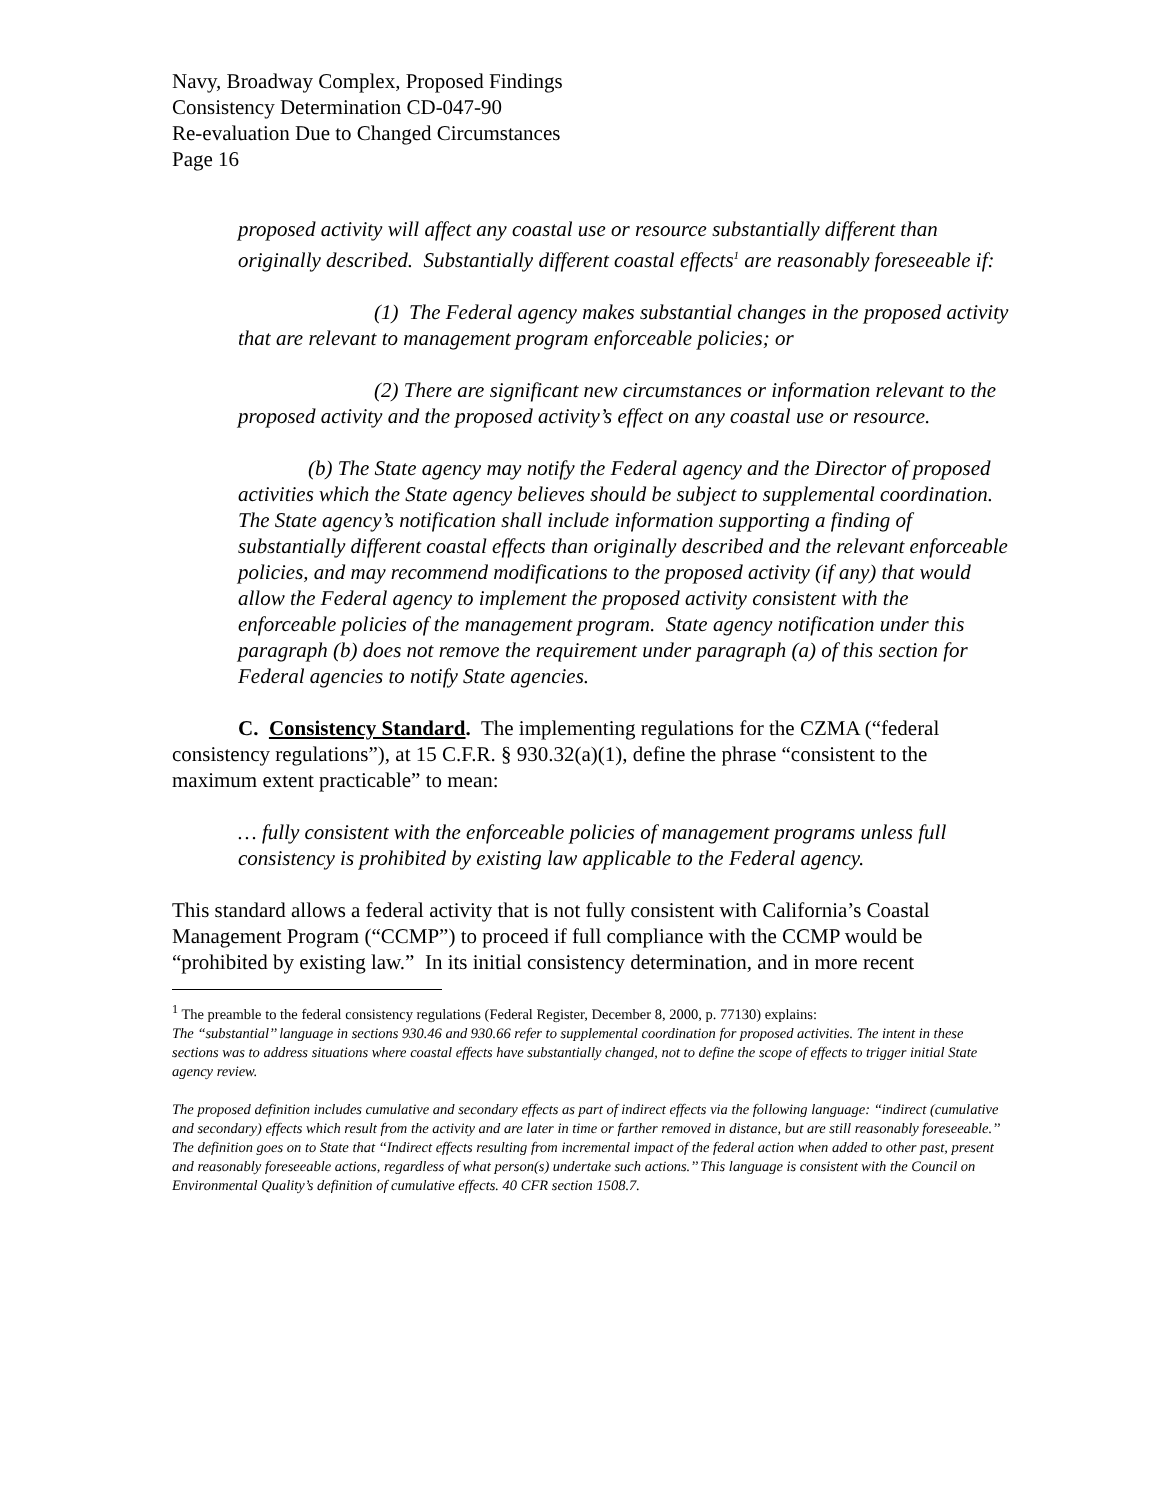Navy, Broadway Complex, Proposed Findings
Consistency Determination CD-047-90
Re-evaluation Due to Changed Circumstances
Page 16
proposed activity will affect any coastal use or resource substantially different than originally described. Substantially different coastal effects<sup>1</sup> are reasonably foreseeable if:
(1) The Federal agency makes substantial changes in the proposed activity that are relevant to management program enforceable policies; or
(2) There are significant new circumstances or information relevant to the proposed activity and the proposed activity’s effect on any coastal use or resource.
(b) The State agency may notify the Federal agency and the Director of proposed activities which the State agency believes should be subject to supplemental coordination. The State agency’s notification shall include information supporting a finding of substantially different coastal effects than originally described and the relevant enforceable policies, and may recommend modifications to the proposed activity (if any) that would allow the Federal agency to implement the proposed activity consistent with the enforceable policies of the management program. State agency notification under this paragraph (b) does not remove the requirement under paragraph (a) of this section for Federal agencies to notify State agencies.
C. Consistency Standard. The implementing regulations for the CZMA (“federal consistency regulations”), at 15 C.F.R. § 930.32(a)(1), define the phrase “consistent to the maximum extent practicable” to mean:
… fully consistent with the enforceable policies of management programs unless full consistency is prohibited by existing law applicable to the Federal agency.
This standard allows a federal activity that is not fully consistent with California’s Coastal Management Program (“CCMP”) to proceed if full compliance with the CCMP would be “prohibited by existing law.” In its initial consistency determination, and in more recent
<sup>1</sup> The preamble to the federal consistency regulations (Federal Register, December 8, 2000, p. 77130) explains:
The ‘‘substantial’’ language in sections 930.46 and 930.66 refer to supplemental coordination for proposed activities. The intent in these sections was to address situations where coastal effects have substantially changed, not to define the scope of effects to trigger initial State agency review.
The proposed definition includes cumulative and secondary effects as part of indirect effects via the following language: ‘‘indirect (cumulative and secondary) effects which result from the activity and are later in time or farther removed in distance, but are still reasonably foreseeable.’’ The definition goes on to State that ‘‘Indirect effects resulting from incremental impact of the federal action when added to other past, present and reasonably foreseeable actions, regardless of what person(s) undertake such actions.’’ This language is consistent with the Council on Environmental Quality’s definition of cumulative effects. 40 CFR section 1508.7.